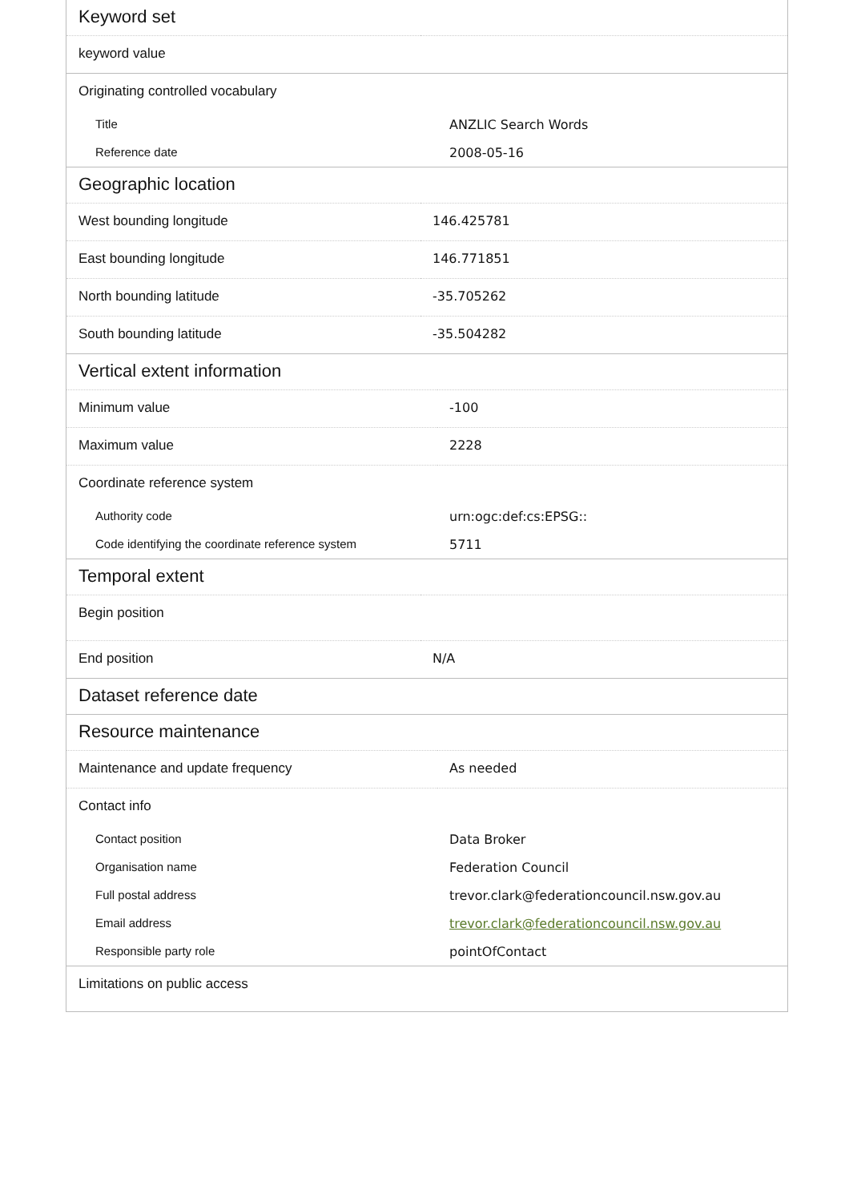| Keyword set | |
| keyword value | |
| Originating controlled vocabulary | |
| Title | ANZLIC Search Words |
| Reference date | 2008-05-16 |
| Geographic location | |
| West bounding longitude | 146.425781 |
| East bounding longitude | 146.771851 |
| North bounding latitude | -35.705262 |
| South bounding latitude | -35.504282 |
| Vertical extent information | |
| Minimum value | -100 |
| Maximum value | 2228 |
| Coordinate reference system | |
| Authority code | urn:ogc:def:cs:EPSG:: |
| Code identifying the coordinate reference system | 5711 |
| Temporal extent | |
| Begin position | |
| End position | N/A |
| Dataset reference date |
| Resource maintenance | |
| Maintenance and update frequency | As needed |
| Contact info | |
| Contact position | Data Broker |
| Organisation name | Federation Council |
| Full postal address | trevor.clark@federationcouncil.nsw.gov.au |
| Email address | trevor.clark@federationcouncil.nsw.gov.au |
| Responsible party role | pointOfContact |
| Limitations on public access | |